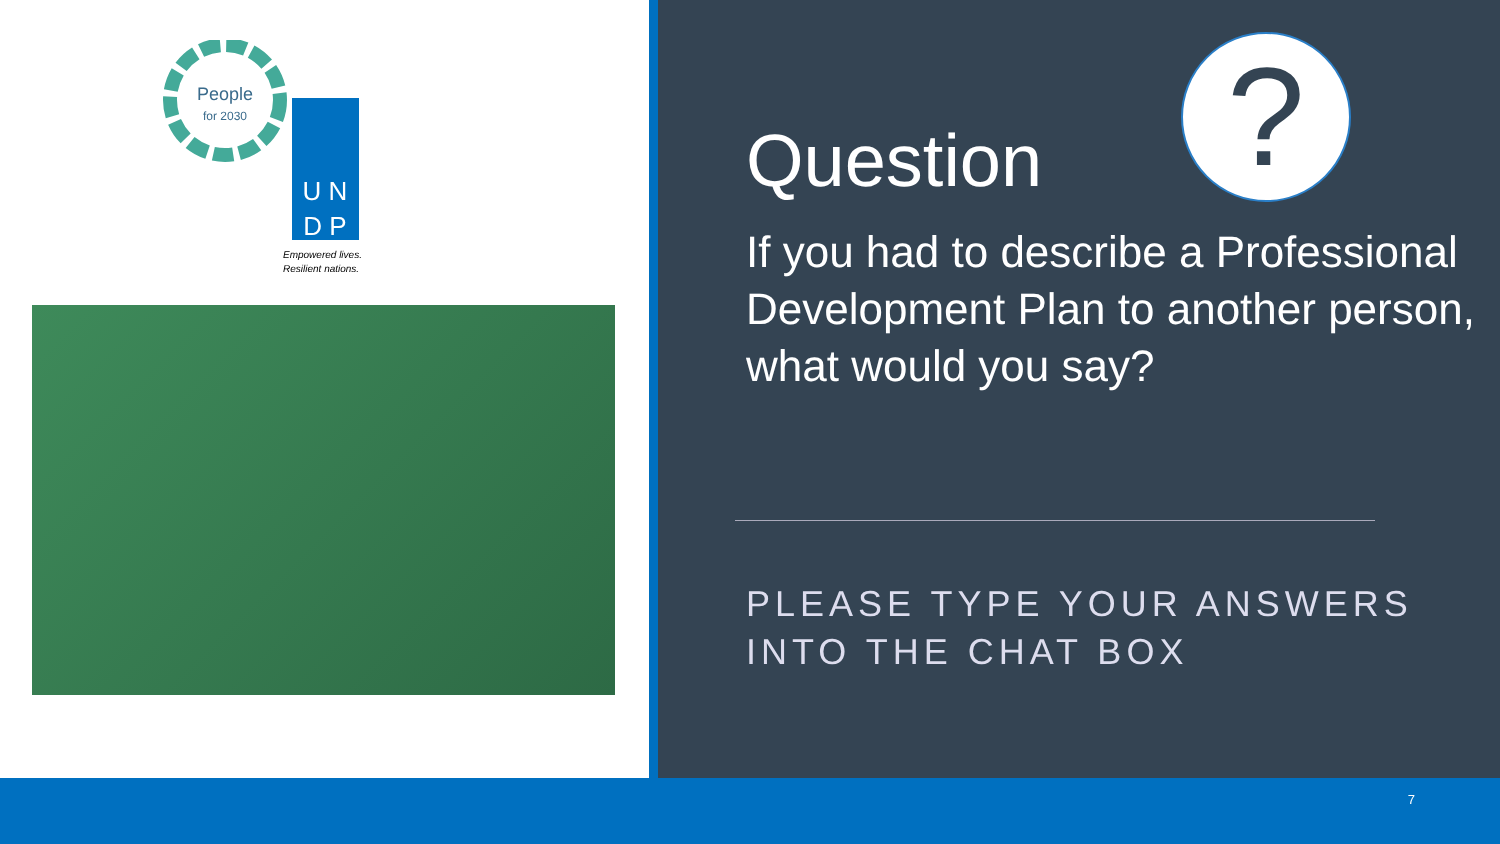People
for 2030
U N
D P
Empowered lives.
Resilient nations.
?
Question
If you had to describe a Professional Development Plan to another person, what would you say?
PLEASE TYPE YOUR ANSWERS
INTO THE CHAT BOX
7